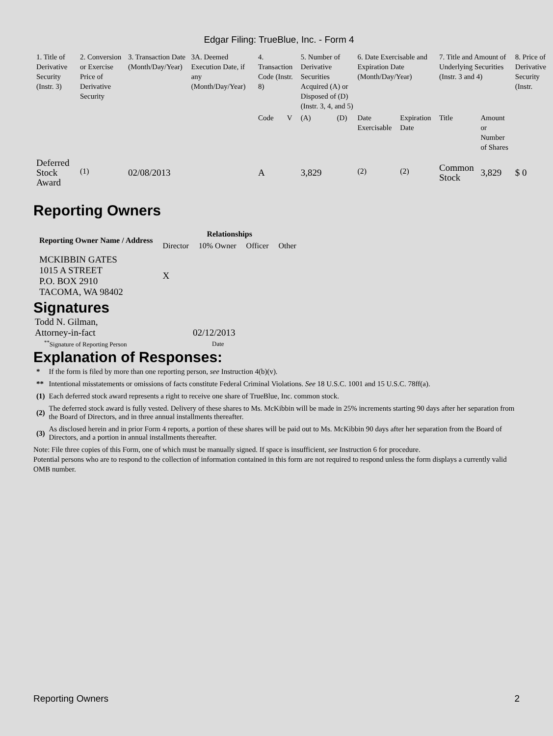Edgar Filing: TrueBlue, Inc. - Form 4
| 1. Title of Derivative Security (Instr. 3) | 2. Conversion or Exercise Price of Derivative Security | 3. Transaction Date (Month/Day/Year) | 3A. Deemed Execution Date, if any (Month/Day/Year) | 4. Transaction Code (Instr. 8) | | 5. Number of Derivative Securities Acquired (A) or Disposed of (D) (Instr. 3, 4, and 5) | | 6. Date Exercisable and Expiration Date (Month/Day/Year) | | 7. Title and Amount of Underlying Securities (Instr. 3 and 4) | | 8. Price of Derivative Security (Instr. |
| | | | | Code | V | (A) | (D) | Date Exercisable | Expiration Date | Title | Amount or Number of Shares | |
| Deferred Stock Award | <sup>(1)</sup> | 02/08/2013 | | A | | 3,829 | | <sup>(2)</sup> | <sup>(2)</sup> | Common Stock | 3,829 | $ 0 |
Reporting Owners
| Reporting Owner Name / Address | Relationships | | | |
| --- | --- | --- | --- | --- |
| | Director | 10% Owner | Officer | Other |
| MCKIBBIN GATES 1015 A STREET P.O. BOX 2910 TACOMA, WA 98402 | X | | | |
Signatures
| Todd N. Gilman, Attorney-in-fact | 02/12/2013 |
| <sup>**</sup> Signature of Reporting Person | Date |
Explanation of Responses:
| * | If the form is filed by more than one reporting person, see Instruction 4(b)(v). |
| ** | Intentional misstatements or omissions of facts constitute Federal Criminal Violations. See 18 U.S.C. 1001 and 15 U.S.C. 78ff(a). |
| (1) | Each deferred stock award represents a right to receive one share of TrueBlue, Inc. common stock. |
| (2) | The deferred stock award is fully vested. Delivery of these shares to Ms. McKibbin will be made in 25% increments starting 90 days after her separation from the Board of Directors, and in three annual installments thereafter. |
| (3) | As disclosed herein and in prior Form 4 reports, a portion of these shares will be paid out to Ms. McKibbin 90 days after her separation from the Board of Directors, and a portion in annual installments thereafter. |
Note: File three copies of this Form, one of which must be manually signed. If space is insufficient, see Instruction 6 for procedure.
Potential persons who are to respond to the collection of information contained in this form are not required to respond unless the form displays a currently valid OMB number.
Reporting Owners 2